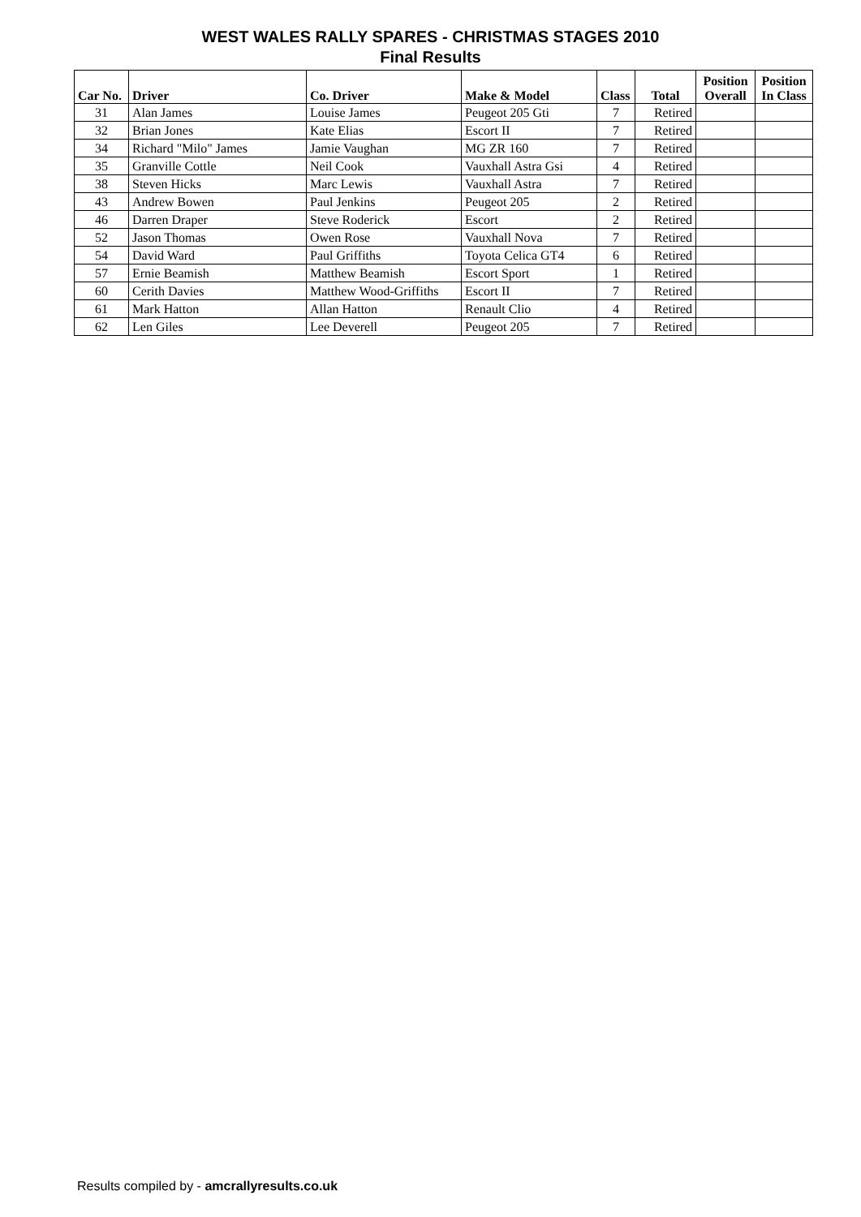WEST WALES RALLY SPARES - CHRISTMAS STAGES 2010
Final Results
| Car No. | Driver | Co. Driver | Make & Model | Class | Total | Position Overall | Position In Class |
| --- | --- | --- | --- | --- | --- | --- | --- |
| 31 | Alan James | Louise James | Peugeot 205 Gti | 7 | Retired | | |
| 32 | Brian Jones | Kate Elias | Escort II | 7 | Retired | | |
| 34 | Richard "Milo" James | Jamie Vaughan | MG ZR 160 | 7 | Retired | | |
| 35 | Granville Cottle | Neil Cook | Vauxhall Astra Gsi | 4 | Retired | | |
| 38 | Steven Hicks | Marc Lewis | Vauxhall Astra | 7 | Retired | | |
| 43 | Andrew Bowen | Paul Jenkins | Peugeot 205 | 2 | Retired | | |
| 46 | Darren Draper | Steve Roderick | Escort | 2 | Retired | | |
| 52 | Jason Thomas | Owen Rose | Vauxhall Nova | 7 | Retired | | |
| 54 | David Ward | Paul Griffiths | Toyota Celica GT4 | 6 | Retired | | |
| 57 | Ernie Beamish | Matthew Beamish | Escort Sport | 1 | Retired | | |
| 60 | Cerith Davies | Matthew Wood-Griffiths | Escort II | 7 | Retired | | |
| 61 | Mark Hatton | Allan Hatton | Renault Clio | 4 | Retired | | |
| 62 | Len Giles | Lee Deverell | Peugeot 205 | 7 | Retired | | |
Results compiled by - amcrallyresults.co.uk